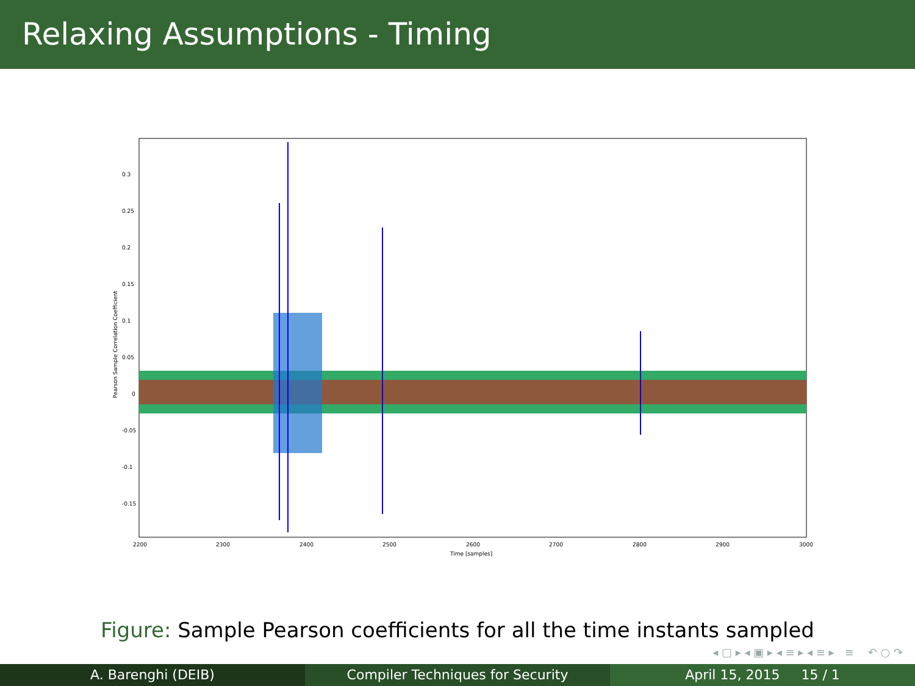Relaxing Assumptions - Timing
0.3
0.25
0.2
0.15
0.1
0.05
0
-0.05
-0.1
-0.15
2200
2300
2400
2500
2600
2700
2800
2900
3000
Time [samples]
Pearson Sample Correlation Coefficient
Figure: Sample Pearson coefficients for all the time instants sampled
◂ ▢ ▸ ◂ ▣ ▸ ◂ ≡ ▸ ◂ ≡ ▸ ≡ ↶ ○ ↷
A. Barenghi (DEIB) Compiler Techniques for Security
April 15, 2015 15 / 1